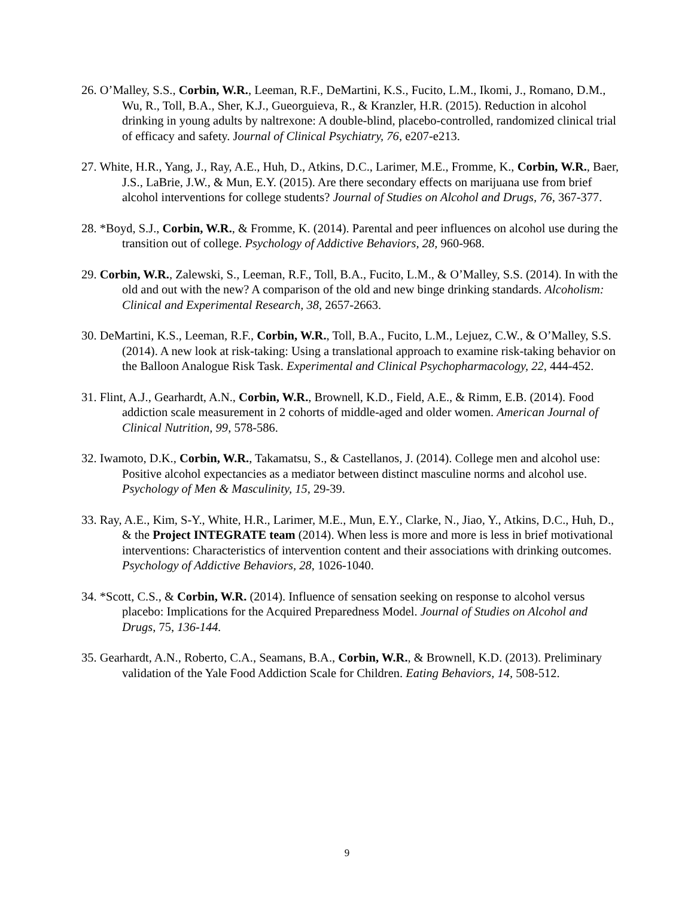26. O’Malley, S.S., Corbin, W.R., Leeman, R.F., DeMartini, K.S., Fucito, L.M., Ikomi, J., Romano, D.M., Wu, R., Toll, B.A., Sher, K.J., Gueorguieva, R., & Kranzler, H.R. (2015). Reduction in alcohol drinking in young adults by naltrexone: A double-blind, placebo-controlled, randomized clinical trial of efficacy and safety. Journal of Clinical Psychiatry, 76, e207-e213.
27. White, H.R., Yang, J., Ray, A.E., Huh, D., Atkins, D.C., Larimer, M.E., Fromme, K., Corbin, W.R., Baer, J.S., LaBrie, J.W., & Mun, E.Y. (2015). Are there secondary effects on marijuana use from brief alcohol interventions for college students? Journal of Studies on Alcohol and Drugs, 76, 367-377.
28. *Boyd, S.J., Corbin, W.R., & Fromme, K. (2014). Parental and peer influences on alcohol use during the transition out of college. Psychology of Addictive Behaviors, 28, 960-968.
29. Corbin, W.R., Zalewski, S., Leeman, R.F., Toll, B.A., Fucito, L.M., & O’Malley, S.S. (2014). In with the old and out with the new? A comparison of the old and new binge drinking standards. Alcoholism: Clinical and Experimental Research, 38, 2657-2663.
30. DeMartini, K.S., Leeman, R.F., Corbin, W.R., Toll, B.A., Fucito, L.M., Lejuez, C.W., & O’Malley, S.S. (2014). A new look at risk-taking: Using a translational approach to examine risk-taking behavior on the Balloon Analogue Risk Task. Experimental and Clinical Psychopharmacology, 22, 444-452.
31. Flint, A.J., Gearhardt, A.N., Corbin, W.R., Brownell, K.D., Field, A.E., & Rimm, E.B. (2014). Food addiction scale measurement in 2 cohorts of middle-aged and older women. American Journal of Clinical Nutrition, 99, 578-586.
32. Iwamoto, D.K., Corbin, W.R., Takamatsu, S., & Castellanos, J. (2014). College men and alcohol use: Positive alcohol expectancies as a mediator between distinct masculine norms and alcohol use. Psychology of Men & Masculinity, 15, 29-39.
33. Ray, A.E., Kim, S-Y., White, H.R., Larimer, M.E., Mun, E.Y., Clarke, N., Jiao, Y., Atkins, D.C., Huh, D., & the Project INTEGRATE team (2014). When less is more and more is less in brief motivational interventions: Characteristics of intervention content and their associations with drinking outcomes. Psychology of Addictive Behaviors, 28, 1026-1040.
34. *Scott, C.S., & Corbin, W.R. (2014). Influence of sensation seeking on response to alcohol versus placebo: Implications for the Acquired Preparedness Model. Journal of Studies on Alcohol and Drugs, 75, 136-144.
35. Gearhardt, A.N., Roberto, C.A., Seamans, B.A., Corbin, W.R., & Brownell, K.D. (2013). Preliminary validation of the Yale Food Addiction Scale for Children. Eating Behaviors, 14, 508-512.
9